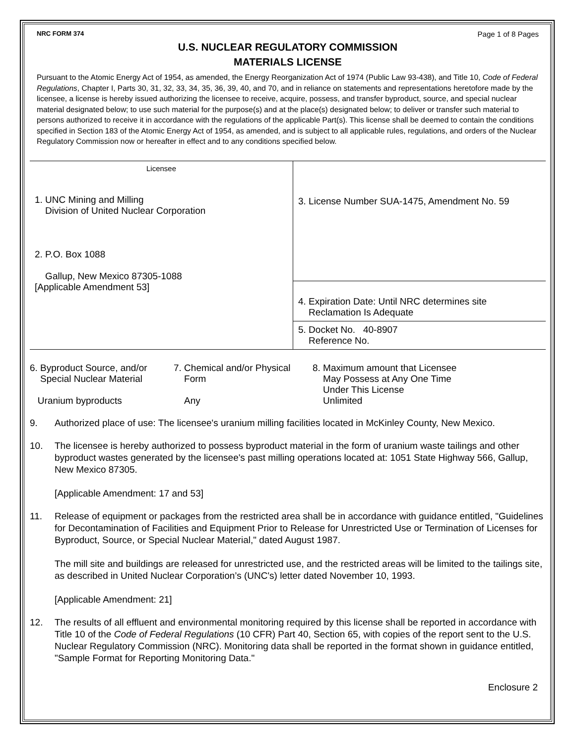NRC FORM 374 Page 1 of 8 Pages
U.S. NUCLEAR REGULATORY COMMISSION
MATERIALS LICENSE
Pursuant to the Atomic Energy Act of 1954, as amended, the Energy Reorganization Act of 1974 (Public Law 93-438), and Title 10, Code of Federal Regulations, Chapter I, Parts 30, 31, 32, 33, 34, 35, 36, 39, 40, and 70, and in reliance on statements and representations heretofore made by the licensee, a license is hereby issued authorizing the licensee to receive, acquire, possess, and transfer byproduct, source, and special nuclear material designated below; to use such material for the purpose(s) and at the place(s) designated below; to deliver or transfer such material to persons authorized to receive it in accordance with the regulations of the applicable Part(s). This license shall be deemed to contain the conditions specified in Section 183 of the Atomic Energy Act of 1954, as amended, and is subject to all applicable rules, regulations, and orders of the Nuclear Regulatory Commission now or hereafter in effect and to any conditions specified below.
| Licensee 1. UNC Mining and Milling Division of United Nuclear Corporation 2. P.O. Box 1088 Gallup, New Mexico 87305-1088 [Applicable Amendment 53] | 3. License Number SUA-1475, Amendment No. 59 |
| | 4. Expiration Date: Until NRC determines site Reclamation Is Adequate |
| | 5. Docket No. 40-8907 Reference No. |
6. Byproduct Source, and/or
Special Nuclear Material
Uranium byproducts
7. Chemical and/or Physical
Form
Any
8. Maximum amount that Licensee
May Possess at Any One Time
Under This License
Unlimited
9. Authorized place of use: The licensee's uranium milling facilities located in McKinley County, New Mexico.
10. The licensee is hereby authorized to possess byproduct material in the form of uranium waste tailings and other byproduct wastes generated by the licensee's past milling operations located at: 1051 State Highway 566, Gallup, New Mexico 87305.
[Applicable Amendment: 17 and 53]
11. Release of equipment or packages from the restricted area shall be in accordance with guidance entitled, "Guidelines for Decontamination of Facilities and Equipment Prior to Release for Unrestricted Use or Termination of Licenses for Byproduct, Source, or Special Nuclear Material," dated August 1987.
The mill site and buildings are released for unrestricted use, and the restricted areas will be limited to the tailings site, as described in United Nuclear Corporation’s (UNC's) letter dated November 10, 1993.
[Applicable Amendment: 21]
12. The results of all effluent and environmental monitoring required by this license shall be reported in accordance with Title 10 of the Code of Federal Regulations (10 CFR) Part 40, Section 65, with copies of the report sent to the U.S. Nuclear Regulatory Commission (NRC). Monitoring data shall be reported in the format shown in guidance entitled, "Sample Format for Reporting Monitoring Data."
Enclosure 2